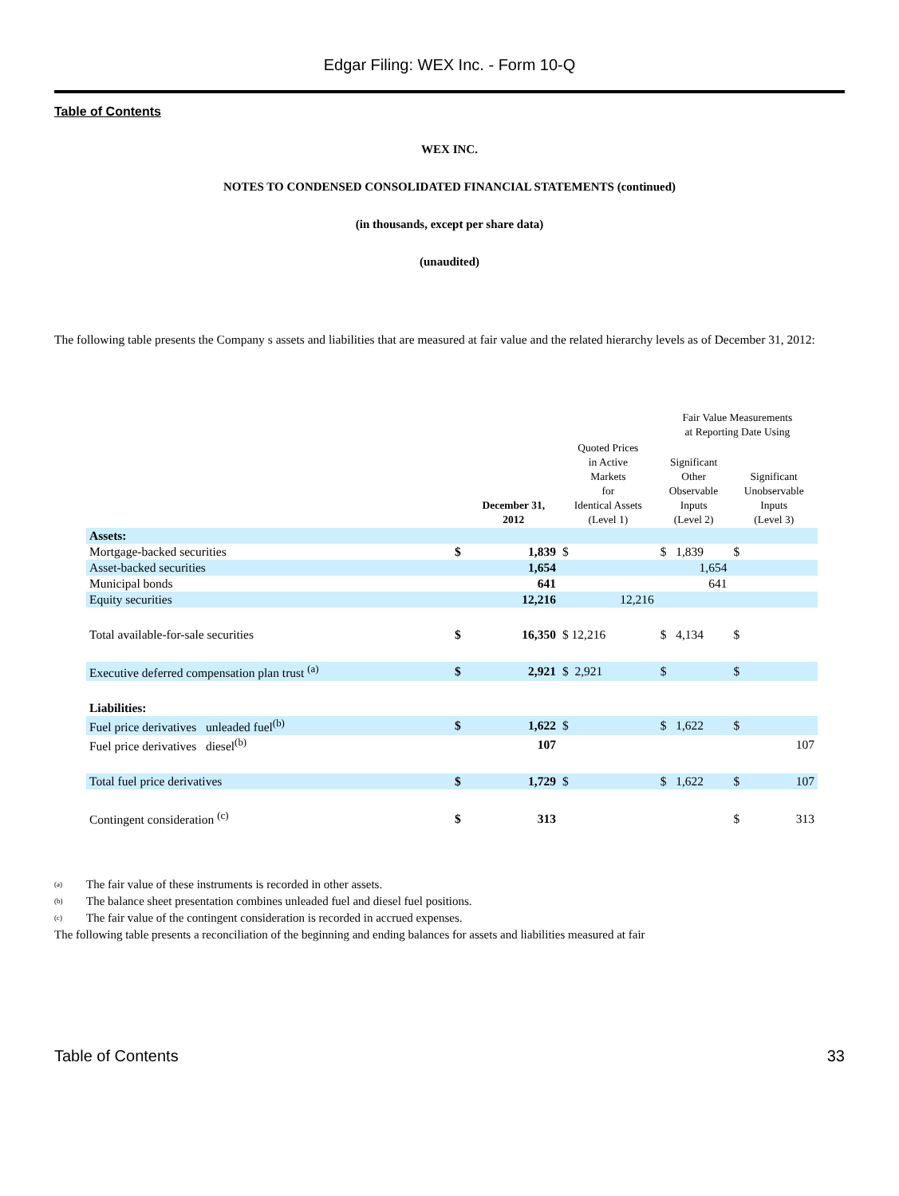Edgar Filing: WEX Inc. - Form 10-Q
Table of Contents
WEX INC.
NOTES TO CONDENSED CONSOLIDATED FINANCIAL STATEMENTS (continued)
(in thousands, except per share data)
(unaudited)
The following table presents the Company s assets and liabilities that are measured at fair value and the related hierarchy levels as of December 31, 2012:
| | | | | Fair Value Measurements at Reporting Date Using | |
| --- | --- | --- | --- | --- | --- |
| | | December 31, 2012 | Quoted Prices in Active Markets for Identical Assets (Level 1) | Significant Other Observable Inputs (Level 2) | Significant Unobservable Inputs (Level 3) |
| Assets: | | | | | |
| Mortgage-backed securities | $ | 1,839 | $ | $ 1,839 | $ |
| Asset-backed securities | | 1,654 | | 1,654 | |
| Municipal bonds | | 641 | | 641 | |
| Equity securities | | 12,216 | 12,216 | | |
| Total available-for-sale securities | $ | 16,350 | $ 12,216 | $ 4,134 | $ |
| Executive deferred compensation plan trust <sup>(a)</sup> | $ | 2,921 | $ 2,921 | $ | $ |
| Liabilities: | | | | | |
| Fuel price derivatives unleaded fuel<sup>(b)</sup> | $ | 1,622 | $ | $ 1,622 | $ |
| Fuel price derivatives diesel<sup>(b)</sup> | | 107 | | | 107 |
| Total fuel price derivatives | $ | 1,729 | $ | $ 1,622 | $ 107 |
| Contingent consideration <sup>(c)</sup> | $ | 313 | | | $ 313 |
<sup>(a)</sup> The fair value of these instruments is recorded in other assets.
<sup>(b)</sup> The balance sheet presentation combines unleaded fuel and diesel fuel positions.
<sup>(c)</sup> The fair value of the contingent consideration is recorded in accrued expenses.
The following table presents a reconciliation of the beginning and ending balances for assets and liabilities measured at fair
Table of Contents 33